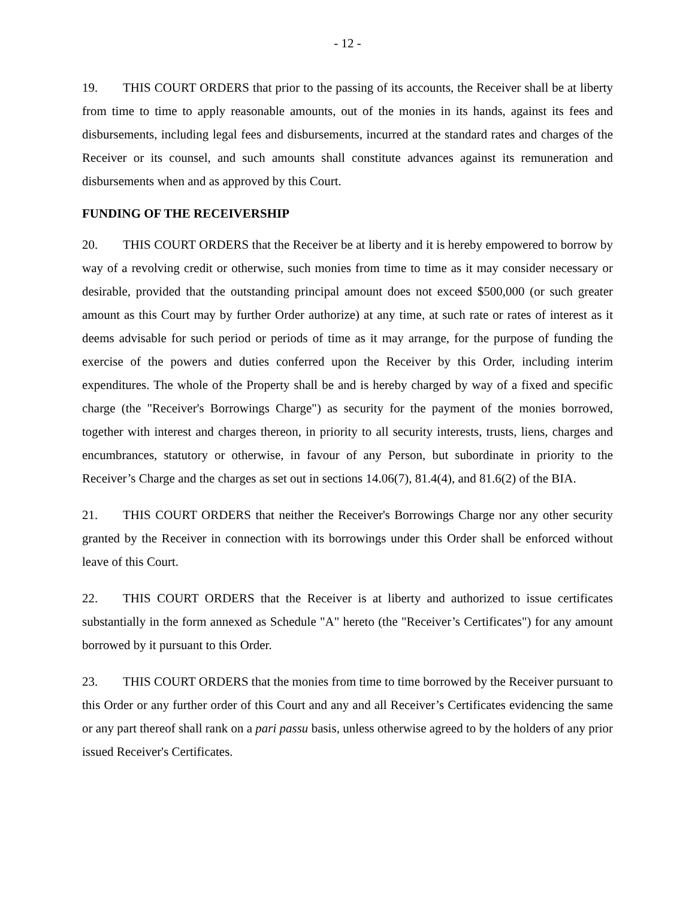- 12 -
19. THIS COURT ORDERS that prior to the passing of its accounts, the Receiver shall be at liberty from time to time to apply reasonable amounts, out of the monies in its hands, against its fees and disbursements, including legal fees and disbursements, incurred at the standard rates and charges of the Receiver or its counsel, and such amounts shall constitute advances against its remuneration and disbursements when and as approved by this Court.
FUNDING OF THE RECEIVERSHIP
20. THIS COURT ORDERS that the Receiver be at liberty and it is hereby empowered to borrow by way of a revolving credit or otherwise, such monies from time to time as it may consider necessary or desirable, provided that the outstanding principal amount does not exceed $500,000 (or such greater amount as this Court may by further Order authorize) at any time, at such rate or rates of interest as it deems advisable for such period or periods of time as it may arrange, for the purpose of funding the exercise of the powers and duties conferred upon the Receiver by this Order, including interim expenditures. The whole of the Property shall be and is hereby charged by way of a fixed and specific charge (the "Receiver's Borrowings Charge") as security for the payment of the monies borrowed, together with interest and charges thereon, in priority to all security interests, trusts, liens, charges and encumbrances, statutory or otherwise, in favour of any Person, but subordinate in priority to the Receiver’s Charge and the charges as set out in sections 14.06(7), 81.4(4), and 81.6(2) of the BIA.
21. THIS COURT ORDERS that neither the Receiver's Borrowings Charge nor any other security granted by the Receiver in connection with its borrowings under this Order shall be enforced without leave of this Court.
22. THIS COURT ORDERS that the Receiver is at liberty and authorized to issue certificates substantially in the form annexed as Schedule "A" hereto (the "Receiver’s Certificates") for any amount borrowed by it pursuant to this Order.
23. THIS COURT ORDERS that the monies from time to time borrowed by the Receiver pursuant to this Order or any further order of this Court and any and all Receiver’s Certificates evidencing the same or any part thereof shall rank on a pari passu basis, unless otherwise agreed to by the holders of any prior issued Receiver's Certificates.